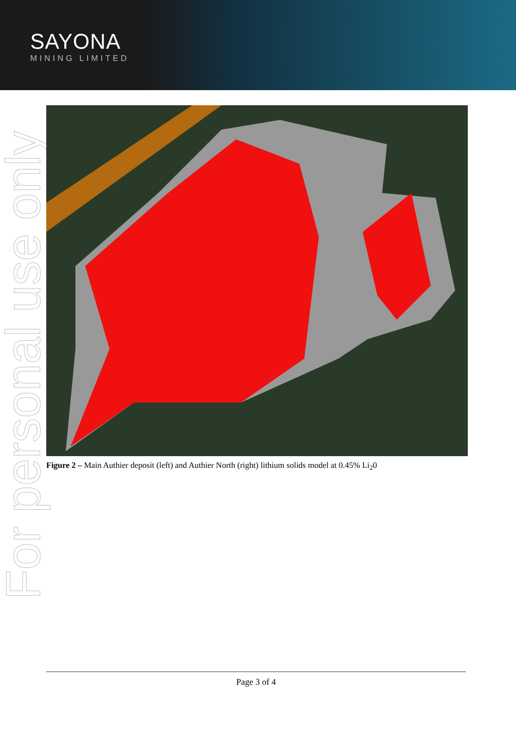SAYONA
MINING LIMITED
For personal use only
Figure 2 – Main Authier deposit (left) and Authier North (right) lithium solids model at 0.45% Li<sub>2</sub>0
Page 3 of 4